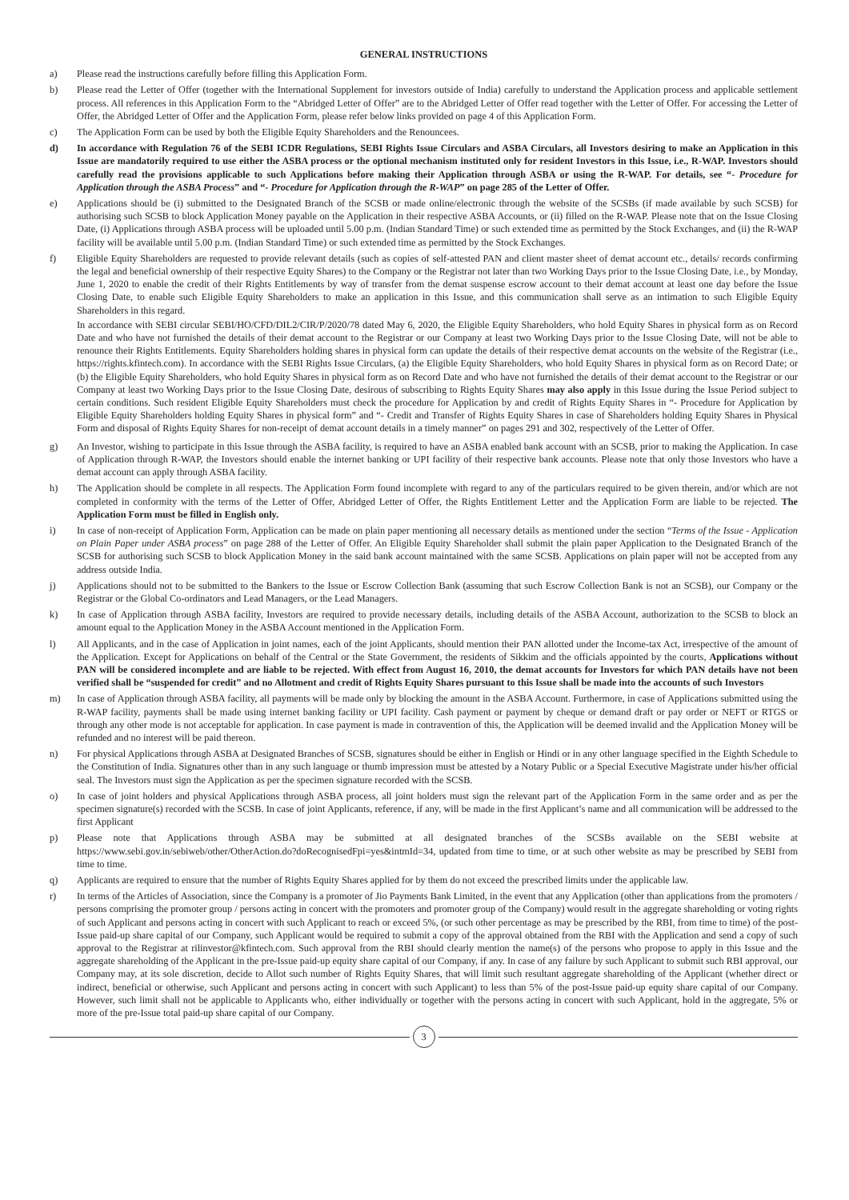GENERAL INSTRUCTIONS
a) Please read the instructions carefully before filling this Application Form.
b) Please read the Letter of Offer (together with the International Supplement for investors outside of India) carefully to understand the Application process and applicable settlement process. All references in this Application Form to the “Abridged Letter of Offer” are to the Abridged Letter of Offer read together with the Letter of Offer. For accessing the Letter of Offer, the Abridged Letter of Offer and the Application Form, please refer below links provided on page 4 of this Application Form.
c) The Application Form can be used by both the Eligible Equity Shareholders and the Renouncees.
d) In accordance with Regulation 76 of the SEBI ICDR Regulations, SEBI Rights Issue Circulars and ASBA Circulars, all Investors desiring to make an Application in this Issue are mandatorily required to use either the ASBA process or the optional mechanism instituted only for resident Investors in this Issue, i.e., R-WAP. Investors should carefully read the provisions applicable to such Applications before making their Application through ASBA or using the R-WAP. For details, see “- Procedure for Application through the ASBA Process” and “- Procedure for Application through the R-WAP” on page 285 of the Letter of Offer.
e) Applications should be (i) submitted to the Designated Branch of the SCSB or made online/electronic through the website of the SCSBs (if made available by such SCSB) for authorising such SCSB to block Application Money payable on the Application in their respective ASBA Accounts, or (ii) filled on the R-WAP. Please note that on the Issue Closing Date, (i) Applications through ASBA process will be uploaded until 5.00 p.m. (Indian Standard Time) or such extended time as permitted by the Stock Exchanges, and (ii) the R-WAP facility will be available until 5.00 p.m. (Indian Standard Time) or such extended time as permitted by the Stock Exchanges.
f) Eligible Equity Shareholders are requested to provide relevant details (such as copies of self-attested PAN and client master sheet of demat account etc., details/ records confirming the legal and beneficial ownership of their respective Equity Shares) to the Company or the Registrar not later than two Working Days prior to the Issue Closing Date, i.e., by Monday, June 1, 2020 to enable the credit of their Rights Entitlements by way of transfer from the demat suspense escrow account to their demat account at least one day before the Issue Closing Date, to enable such Eligible Equity Shareholders to make an application in this Issue, and this communication shall serve as an intimation to such Eligible Equity Shareholders in this regard.
In accordance with SEBI circular SEBI/HO/CFD/DIL2/CIR/P/2020/78 dated May 6, 2020, the Eligible Equity Shareholders, who hold Equity Shares in physical form as on Record Date and who have not furnished the details of their demat account to the Registrar or our Company at least two Working Days prior to the Issue Closing Date, will not be able to renounce their Rights Entitlements. Equity Shareholders holding shares in physical form can update the details of their respective demat accounts on the website of the Registrar (i.e., https://rights.kfintech.com). In accordance with the SEBI Rights Issue Circulars, (a) the Eligible Equity Shareholders, who hold Equity Shares in physical form as on Record Date; or (b) the Eligible Equity Shareholders, who hold Equity Shares in physical form as on Record Date and who have not furnished the details of their demat account to the Registrar or our Company at least two Working Days prior to the Issue Closing Date, desirous of subscribing to Rights Equity Shares may also apply in this Issue during the Issue Period subject to certain conditions. Such resident Eligible Equity Shareholders must check the procedure for Application by and credit of Rights Equity Shares in “- Procedure for Application by Eligible Equity Shareholders holding Equity Shares in physical form” and “- Credit and Transfer of Rights Equity Shares in case of Shareholders holding Equity Shares in Physical Form and disposal of Rights Equity Shares for non-receipt of demat account details in a timely manner” on pages 291 and 302, respectively of the Letter of Offer.
g) An Investor, wishing to participate in this Issue through the ASBA facility, is required to have an ASBA enabled bank account with an SCSB, prior to making the Application. In case of Application through R-WAP, the Investors should enable the internet banking or UPI facility of their respective bank accounts. Please note that only those Investors who have a demat account can apply through ASBA facility.
h) The Application should be complete in all respects. The Application Form found incomplete with regard to any of the particulars required to be given therein, and/or which are not completed in conformity with the terms of the Letter of Offer, Abridged Letter of Offer, the Rights Entitlement Letter and the Application Form are liable to be rejected. The Application Form must be filled in English only.
i) In case of non-receipt of Application Form, Application can be made on plain paper mentioning all necessary details as mentioned under the section “Terms of the Issue - Application on Plain Paper under ASBA process” on page 288 of the Letter of Offer. An Eligible Equity Shareholder shall submit the plain paper Application to the Designated Branch of the SCSB for authorising such SCSB to block Application Money in the said bank account maintained with the same SCSB. Applications on plain paper will not be accepted from any address outside India.
j) Applications should not to be submitted to the Bankers to the Issue or Escrow Collection Bank (assuming that such Escrow Collection Bank is not an SCSB), our Company or the Registrar or the Global Co-ordinators and Lead Managers, or the Lead Managers.
k) In case of Application through ASBA facility, Investors are required to provide necessary details, including details of the ASBA Account, authorization to the SCSB to block an amount equal to the Application Money in the ASBA Account mentioned in the Application Form.
l) All Applicants, and in the case of Application in joint names, each of the joint Applicants, should mention their PAN allotted under the Income-tax Act, irrespective of the amount of the Application. Except for Applications on behalf of the Central or the State Government, the residents of Sikkim and the officials appointed by the courts, Applications without PAN will be considered incomplete and are liable to be rejected. With effect from August 16, 2010, the demat accounts for Investors for which PAN details have not been verified shall be “suspended for credit” and no Allotment and credit of Rights Equity Shares pursuant to this Issue shall be made into the accounts of such Investors
m) In case of Application through ASBA facility, all payments will be made only by blocking the amount in the ASBA Account. Furthermore, in case of Applications submitted using the R-WAP facility, payments shall be made using internet banking facility or UPI facility. Cash payment or payment by cheque or demand draft or pay order or NEFT or RTGS or through any other mode is not acceptable for application. In case payment is made in contravention of this, the Application will be deemed invalid and the Application Money will be refunded and no interest will be paid thereon.
n) For physical Applications through ASBA at Designated Branches of SCSB, signatures should be either in English or Hindi or in any other language specified in the Eighth Schedule to the Constitution of India. Signatures other than in any such language or thumb impression must be attested by a Notary Public or a Special Executive Magistrate under his/her official seal. The Investors must sign the Application as per the specimen signature recorded with the SCSB.
o) In case of joint holders and physical Applications through ASBA process, all joint holders must sign the relevant part of the Application Form in the same order and as per the specimen signature(s) recorded with the SCSB. In case of joint Applicants, reference, if any, will be made in the first Applicant’s name and all communication will be addressed to the first Applicant
p) Please note that Applications through ASBA may be submitted at all designated branches of the SCSBs available on the SEBI website at https://www.sebi.gov.in/sebiweb/other/OtherAction.do?doRecognisedFpi=yes&intmId=34, updated from time to time, or at such other website as may be prescribed by SEBI from time to time.
q) Applicants are required to ensure that the number of Rights Equity Shares applied for by them do not exceed the prescribed limits under the applicable law.
r) In terms of the Articles of Association, since the Company is a promoter of Jio Payments Bank Limited, in the event that any Application (other than applications from the promoters / persons comprising the promoter group / persons acting in concert with the promoters and promoter group of the Company) would result in the aggregate shareholding or voting rights of such Applicant and persons acting in concert with such Applicant to reach or exceed 5%, (or such other percentage as may be prescribed by the RBI, from time to time) of the post-Issue paid-up share capital of our Company, such Applicant would be required to submit a copy of the approval obtained from the RBI with the Application and send a copy of such approval to the Registrar at rilinvestor@kfintech.com. Such approval from the RBI should clearly mention the name(s) of the persons who propose to apply in this Issue and the aggregate shareholding of the Applicant in the pre-Issue paid-up equity share capital of our Company, if any. In case of any failure by such Applicant to submit such RBI approval, our Company may, at its sole discretion, decide to Allot such number of Rights Equity Shares, that will limit such resultant aggregate shareholding of the Applicant (whether direct or indirect, beneficial or otherwise, such Applicant and persons acting in concert with such Applicant) to less than 5% of the post-Issue paid-up equity share capital of our Company. However, such limit shall not be applicable to Applicants who, either individually or together with the persons acting in concert with such Applicant, hold in the aggregate, 5% or more of the pre-Issue total paid-up share capital of our Company.
3